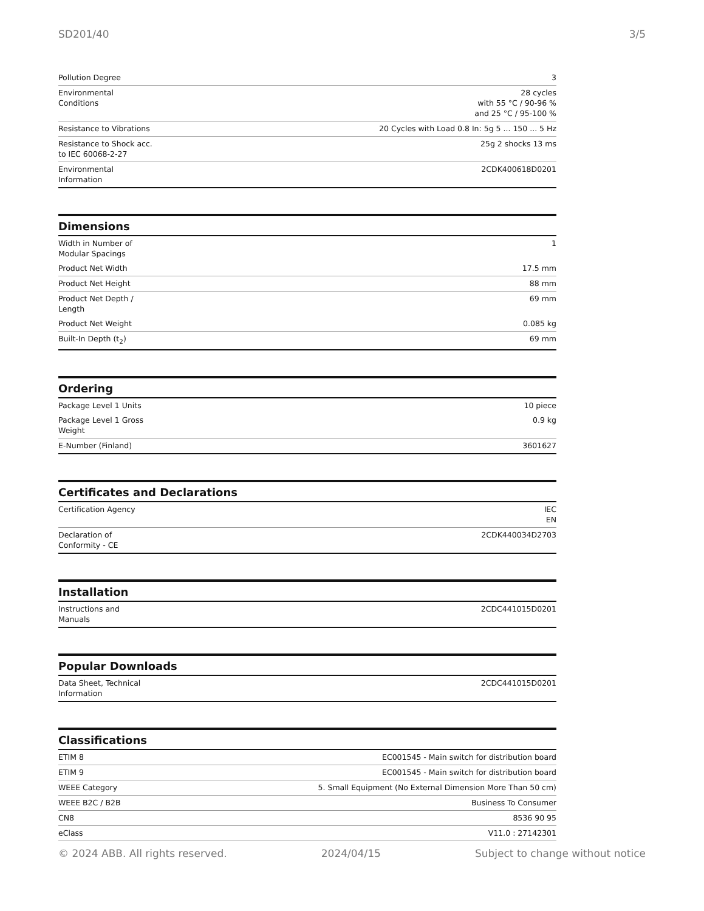SD201/40 3/5
| Pollution Degree | 3 |
| Environmental Conditions | 28 cycles with 55 °C / 90-96 % and 25 °C / 95-100 % |
| Resistance to Vibrations | 20 Cycles with Load 0.8 In: 5g 5 ... 150 ... 5 Hz |
| Resistance to Shock acc. to IEC 60068-2-27 | 25g 2 shocks 13 ms |
| Environmental Information | 2CDK400618D0201 |
Dimensions
| Width in Number of Modular Spacings | 1 |
| Product Net Width | 17.5 mm |
| Product Net Height | 88 mm |
| Product Net Depth / Length | 69 mm |
| Product Net Weight | 0.085 kg |
| Built-In Depth (t<sub>2</sub>) | 69 mm |
Ordering
| Package Level 1 Units | 10 piece |
| Package Level 1 Gross Weight | 0.9 kg |
| E-Number (Finland) | 3601627 |
Certificates and Declarations
| Certification Agency | IEC EN |
| Declaration of Conformity - CE | 2CDK440034D2703 |
Installation
| Instructions and Manuals | 2CDC441015D0201 |
Popular Downloads
| Data Sheet, Technical Information | 2CDC441015D0201 |
Classifications
| ETIM 8 | EC001545 - Main switch for distribution board |
| ETIM 9 | EC001545 - Main switch for distribution board |
| WEEE Category | 5. Small Equipment (No External Dimension More Than 50 cm) |
| WEEE B2C / B2B | Business To Consumer |
| CN8 | 8536 90 95 |
| eClass | V11.0 : 27142301 |
© 2024 ABB. All rights reserved. 2024/04/15 Subject to change without notice